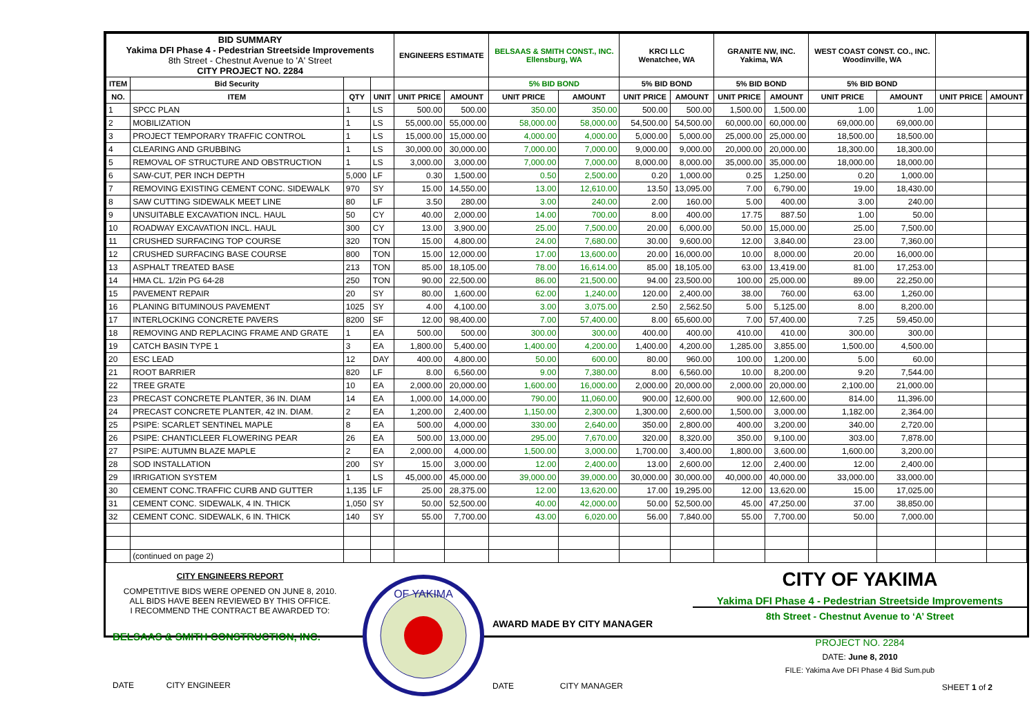| BID SUMMARY Yakima DFI Phase 4 - Pedestrian Streetside Improvements 8th Street - Chestnut Avenue to 'A' Street CITY PROJECT NO. 2284 | | | | ENGINEERS ESTIMATE | | BELSAAS & SMITH CONST., INC. Ellensburg, WA | | KRCI LLC Wenatchee, WA | | GRANITE NW, INC. Yakima, WA | | WEST COAST CONST. CO., INC. Woodinville, WA | | | |
| --- | --- | --- | --- | --- | --- | --- | --- | --- | --- | --- | --- | --- | --- | --- | --- |
| ITEM | Bid Security | | | | | 5% BID BOND | | 5% BID BOND | | 5% BID BOND | | 5% BID BOND | | | |
| NO. | ITEM | QTY | UNIT | UNIT PRICE | AMOUNT | UNIT PRICE | AMOUNT | UNIT PRICE | AMOUNT | UNIT PRICE | AMOUNT | UNIT PRICE | AMOUNT | UNIT PRICE | AMOUNT |
| 1 | SPCC PLAN | 1 | LS | 500.00 | 500.00 | 350.00 | 350.00 | 500.00 | 500.00 | 1,500.00 | 1,500.00 | 1.00 | 1.00 | | |
| 2 | MOBILIZATION | 1 | LS | 55,000.00 | 55,000.00 | 58,000.00 | 58,000.00 | 54,500.00 | 54,500.00 | 60,000.00 | 60,000.00 | 69,000.00 | 69,000.00 | | |
| 3 | PROJECT TEMPORARY TRAFFIC CONTROL | 1 | LS | 15,000.00 | 15,000.00 | 4,000.00 | 4,000.00 | 5,000.00 | 5,000.00 | 25,000.00 | 25,000.00 | 18,500.00 | 18,500.00 | | |
| 4 | CLEARING AND GRUBBING | 1 | LS | 30,000.00 | 30,000.00 | 7,000.00 | 7,000.00 | 9,000.00 | 9,000.00 | 20,000.00 | 20,000.00 | 18,300.00 | 18,300.00 | | |
| 5 | REMOVAL OF STRUCTURE AND OBSTRUCTION | 1 | LS | 3,000.00 | 3,000.00 | 7,000.00 | 7,000.00 | 8,000.00 | 8,000.00 | 35,000.00 | 35,000.00 | 18,000.00 | 18,000.00 | | |
| 6 | SAW-CUT, PER INCH DEPTH | 5,000 | LF | 0.30 | 1,500.00 | 0.50 | 2,500.00 | 0.20 | 1,000.00 | 0.25 | 1,250.00 | 0.20 | 1,000.00 | | |
| 7 | REMOVING EXISTING CEMENT CONC. SIDEWALK | 970 | SY | 15.00 | 14,550.00 | 13.00 | 12,610.00 | 13.50 | 13,095.00 | 7.00 | 6,790.00 | 19.00 | 18,430.00 | | |
| 8 | SAW CUTTING SIDEWALK MEET LINE | 80 | LF | 3.50 | 280.00 | 3.00 | 240.00 | 2.00 | 160.00 | 5.00 | 400.00 | 3.00 | 240.00 | | |
| 9 | UNSUITABLE EXCAVATION INCL. HAUL | 50 | CY | 40.00 | 2,000.00 | 14.00 | 700.00 | 8.00 | 400.00 | 17.75 | 887.50 | 1.00 | 50.00 | | |
| 10 | ROADWAY EXCAVATION INCL. HAUL | 300 | CY | 13.00 | 3,900.00 | 25.00 | 7,500.00 | 20.00 | 6,000.00 | 50.00 | 15,000.00 | 25.00 | 7,500.00 | | |
| 11 | CRUSHED SURFACING TOP COURSE | 320 | TON | 15.00 | 4,800.00 | 24.00 | 7,680.00 | 30.00 | 9,600.00 | 12.00 | 3,840.00 | 23.00 | 7,360.00 | | |
| 12 | CRUSHED SURFACING BASE COURSE | 800 | TON | 15.00 | 12,000.00 | 17.00 | 13,600.00 | 20.00 | 16,000.00 | 10.00 | 8,000.00 | 20.00 | 16,000.00 | | |
| 13 | ASPHALT TREATED BASE | 213 | TON | 85.00 | 18,105.00 | 78.00 | 16,614.00 | 85.00 | 18,105.00 | 63.00 | 13,419.00 | 81.00 | 17,253.00 | | |
| 14 | HMA CL. 1/2in PG 64-28 | 250 | TON | 90.00 | 22,500.00 | 86.00 | 21,500.00 | 94.00 | 23,500.00 | 100.00 | 25,000.00 | 89.00 | 22,250.00 | | |
| 15 | PAVEMENT REPAIR | 20 | SY | 80.00 | 1,600.00 | 62.00 | 1,240.00 | 120.00 | 2,400.00 | 38.00 | 760.00 | 63.00 | 1,260.00 | | |
| 16 | PLANING BITUMINOUS PAVEMENT | 1025 | SY | 4.00 | 4,100.00 | 3.00 | 3,075.00 | 2.50 | 2,562.50 | 5.00 | 5,125.00 | 8.00 | 8,200.00 | | |
| 17 | INTERLOCKING CONCRETE PAVERS | 8200 | SF | 12.00 | 98,400.00 | 7.00 | 57,400.00 | 8.00 | 65,600.00 | 7.00 | 57,400.00 | 7.25 | 59,450.00 | | |
| 18 | REMOVING AND REPLACING FRAME AND GRATE | 1 | EA | 500.00 | 500.00 | 300.00 | 300.00 | 400.00 | 400.00 | 410.00 | 410.00 | 300.00 | 300.00 | | |
| 19 | CATCH BASIN TYPE 1 | 3 | EA | 1,800.00 | 5,400.00 | 1,400.00 | 4,200.00 | 1,400.00 | 4,200.00 | 1,285.00 | 3,855.00 | 1,500.00 | 4,500.00 | | |
| 20 | ESC LEAD | 12 | DAY | 400.00 | 4,800.00 | 50.00 | 600.00 | 80.00 | 960.00 | 100.00 | 1,200.00 | 5.00 | 60.00 | | |
| 21 | ROOT BARRIER | 820 | LF | 8.00 | 6,560.00 | 9.00 | 7,380.00 | 8.00 | 6,560.00 | 10.00 | 8,200.00 | 9.20 | 7,544.00 | | |
| 22 | TREE GRATE | 10 | EA | 2,000.00 | 20,000.00 | 1,600.00 | 16,000.00 | 2,000.00 | 20,000.00 | 2,000.00 | 20,000.00 | 2,100.00 | 21,000.00 | | |
| 23 | PRECAST CONCRETE PLANTER, 36 IN. DIAM | 14 | EA | 1,000.00 | 14,000.00 | 790.00 | 11,060.00 | 900.00 | 12,600.00 | 900.00 | 12,600.00 | 814.00 | 11,396.00 | | |
| 24 | PRECAST CONCRETE PLANTER, 42 IN. DIAM. | 2 | EA | 1,200.00 | 2,400.00 | 1,150.00 | 2,300.00 | 1,300.00 | 2,600.00 | 1,500.00 | 3,000.00 | 1,182.00 | 2,364.00 | | |
| 25 | PSIPE: SCARLET SENTINEL MAPLE | 8 | EA | 500.00 | 4,000.00 | 330.00 | 2,640.00 | 350.00 | 2,800.00 | 400.00 | 3,200.00 | 340.00 | 2,720.00 | | |
| 26 | PSIPE: CHANTICLEER FLOWERING PEAR | 26 | EA | 500.00 | 13,000.00 | 295.00 | 7,670.00 | 320.00 | 8,320.00 | 350.00 | 9,100.00 | 303.00 | 7,878.00 | | |
| 27 | PSIPE: AUTUMN BLAZE MAPLE | 2 | EA | 2,000.00 | 4,000.00 | 1,500.00 | 3,000.00 | 1,700.00 | 3,400.00 | 1,800.00 | 3,600.00 | 1,600.00 | 3,200.00 | | |
| 28 | SOD INSTALLATION | 200 | SY | 15.00 | 3,000.00 | 12.00 | 2,400.00 | 13.00 | 2,600.00 | 12.00 | 2,400.00 | 12.00 | 2,400.00 | | |
| 29 | IRRIGATION SYSTEM | 1 | LS | 45,000.00 | 45,000.00 | 39,000.00 | 39,000.00 | 30,000.00 | 30,000.00 | 40,000.00 | 40,000.00 | 33,000.00 | 33,000.00 | | |
| 30 | CEMENT CONC.TRAFFIC CURB AND GUTTER | 1,135 | LF | 25.00 | 28,375.00 | 12.00 | 13,620.00 | 17.00 | 19,295.00 | 12.00 | 13,620.00 | 15.00 | 17,025.00 | | |
| 31 | CEMENT CONC. SIDEWALK, 4 IN. THICK | 1,050 | SY | 50.00 | 52,500.00 | 40.00 | 42,000.00 | 50.00 | 52,500.00 | 45.00 | 47,250.00 | 37.00 | 38,850.00 | | |
| 32 | CEMENT CONC. SIDEWALK, 6 IN. THICK | 140 | SY | 55.00 | 7,700.00 | 43.00 | 6,020.00 | 56.00 | 7,840.00 | 55.00 | 7,700.00 | 50.00 | 7,000.00 | | |
| | (continued on page 2) | | | | | | | | | | | | | | |
CITY ENGINEERS REPORT
COMPETITIVE BIDS WERE OPENED ON JUNE 8, 2010.
ALL BIDS HAVE BEEN REVIEWED BY THIS OFFICE.
I RECOMMEND THE CONTRACT BE AWARDED TO:
BELSAAS & SMITH CONSTRUCTION, INC.
DATE CITY ENGINEER
OF YAKIMA
AWARD MADE BY CITY MANAGER
DATE CITY MANAGER
CITY OF YAKIMA
Yakima DFI Phase 4 - Pedestrian Streetside Improvements
8th Street - Chestnut Avenue to ‘A’ Street
PROJECT NO. 2284
DATE: June 8, 2010
FILE: Yakima Ave DFI Phase 4 Bid Sum.pub
SHEET 1 of 2